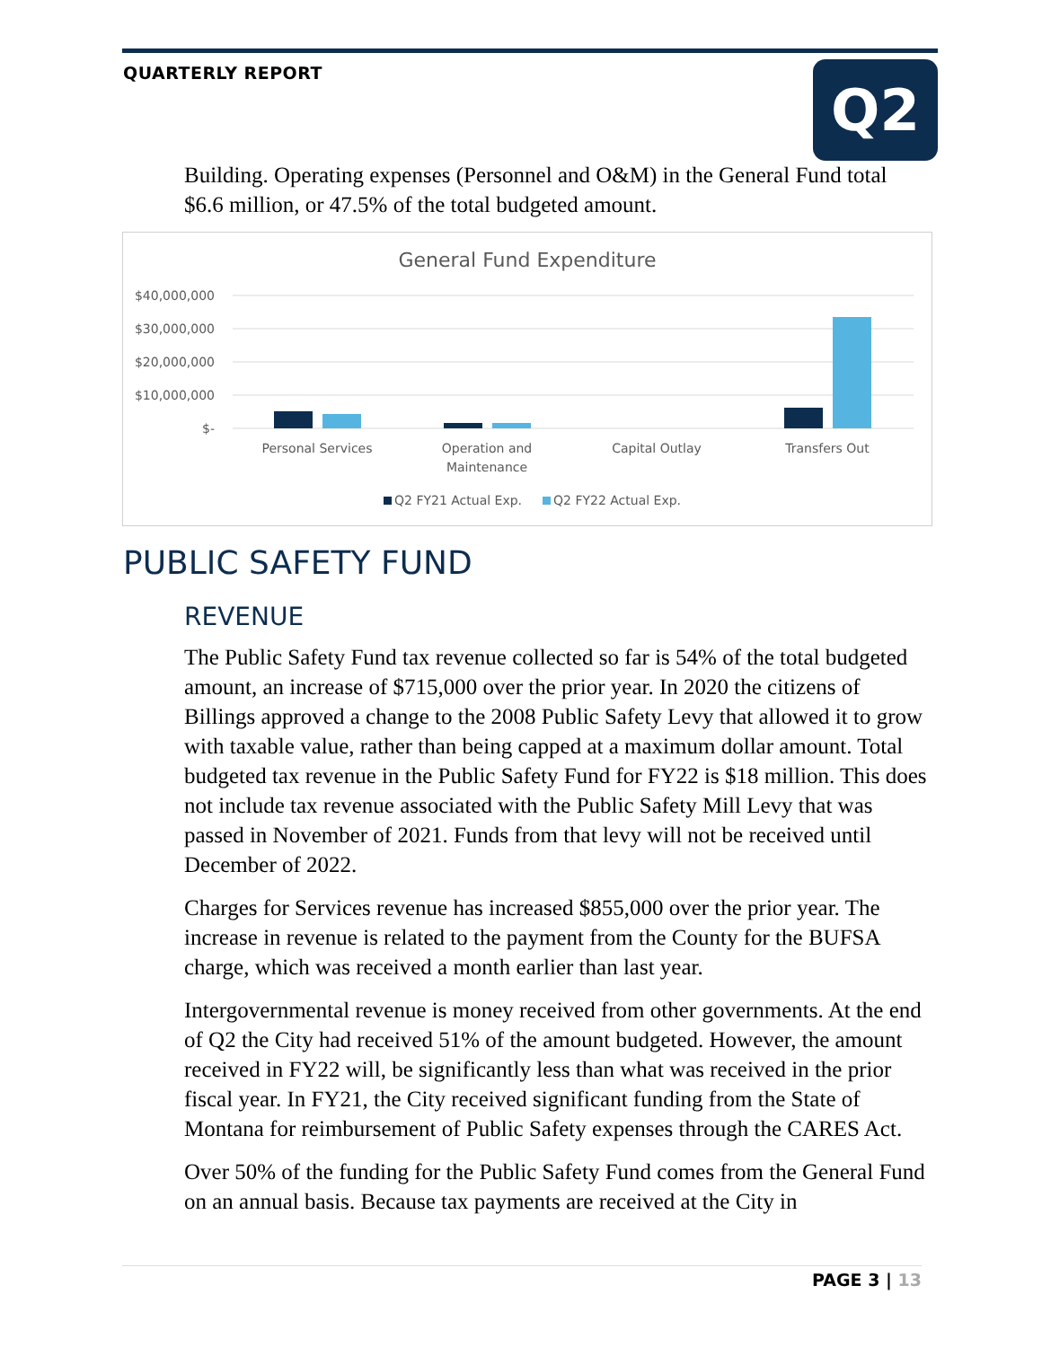QUARTERLY REPORT Q2
Building. Operating expenses (Personnel and O&M) in the General Fund total $6.6 million, or 47.5% of the total budgeted amount.
General Fund Expenditure
$40,000,000
$30,000,000
$20,000,000
$10,000,000
$-
Personal Services
Operation and
Maintenance
Capital Outlay
Transfers Out
Q2 FY21 Actual Exp.
Q2 FY22 Actual Exp.
PUBLIC SAFETY FUND
REVENUE
The Public Safety Fund tax revenue collected so far is 54% of the total budgeted amount, an increase of $715,000 over the prior year. In 2020 the citizens of Billings approved a change to the 2008 Public Safety Levy that allowed it to grow with taxable value, rather than being capped at a maximum dollar amount. Total budgeted tax revenue in the Public Safety Fund for FY22 is $18 million. This does not include tax revenue associated with the Public Safety Mill Levy that was passed in November of 2021. Funds from that levy will not be received until December of 2022.
Charges for Services revenue has increased $855,000 over the prior year. The increase in revenue is related to the payment from the County for the BUFSA charge, which was received a month earlier than last year.
Intergovernmental revenue is money received from other governments. At the end of Q2 the City had received 51% of the amount budgeted. However, the amount received in FY22 will, be significantly less than what was received in the prior fiscal year. In FY21, the City received significant funding from the State of Montana for reimbursement of Public Safety expenses through the CARES Act.
Over 50% of the funding for the Public Safety Fund comes from the General Fund on an annual basis. Because tax payments are received at the City in
PAGE 3 | 13